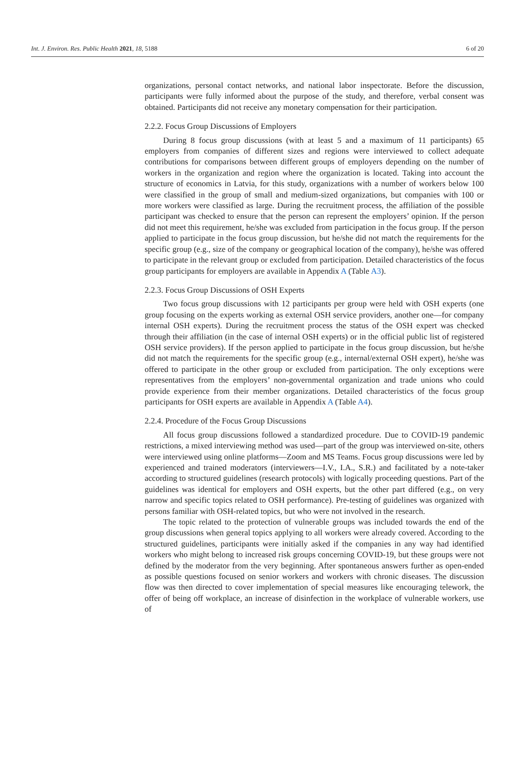Int. J. Environ. Res. Public Health 2021, 18, 5188 6 of 20
organizations, personal contact networks, and national labor inspectorate. Before the discussion, participants were fully informed about the purpose of the study, and therefore, verbal consent was obtained. Participants did not receive any monetary compensation for their participation.
2.2.2. Focus Group Discussions of Employers
During 8 focus group discussions (with at least 5 and a maximum of 11 participants) 65 employers from companies of different sizes and regions were interviewed to collect adequate contributions for comparisons between different groups of employers depending on the number of workers in the organization and region where the organization is located. Taking into account the structure of economics in Latvia, for this study, organizations with a number of workers below 100 were classified in the group of small and medium-sized organizations, but companies with 100 or more workers were classified as large. During the recruitment process, the affiliation of the possible participant was checked to ensure that the person can represent the employers’ opinion. If the person did not meet this requirement, he/she was excluded from participation in the focus group. If the person applied to participate in the focus group discussion, but he/she did not match the requirements for the specific group (e.g., size of the company or geographical location of the company), he/she was offered to participate in the relevant group or excluded from participation. Detailed characteristics of the focus group participants for employers are available in Appendix A (Table A3).
2.2.3. Focus Group Discussions of OSH Experts
Two focus group discussions with 12 participants per group were held with OSH experts (one group focusing on the experts working as external OSH service providers, another one—for company internal OSH experts). During the recruitment process the status of the OSH expert was checked through their affiliation (in the case of internal OSH experts) or in the official public list of registered OSH service providers). If the person applied to participate in the focus group discussion, but he/she did not match the requirements for the specific group (e.g., internal/external OSH expert), he/she was offered to participate in the other group or excluded from participation. The only exceptions were representatives from the employers’ non-governmental organization and trade unions who could provide experience from their member organizations. Detailed characteristics of the focus group participants for OSH experts are available in Appendix A (Table A4).
2.2.4. Procedure of the Focus Group Discussions
All focus group discussions followed a standardized procedure. Due to COVID-19 pandemic restrictions, a mixed interviewing method was used—part of the group was interviewed on-site, others were interviewed using online platforms—Zoom and MS Teams. Focus group discussions were led by experienced and trained moderators (interviewers—I.V., I.A., S.R.) and facilitated by a note-taker according to structured guidelines (research protocols) with logically proceeding questions. Part of the guidelines was identical for employers and OSH experts, but the other part differed (e.g., on very narrow and specific topics related to OSH performance). Pre-testing of guidelines was organized with persons familiar with OSH-related topics, but who were not involved in the research.
The topic related to the protection of vulnerable groups was included towards the end of the group discussions when general topics applying to all workers were already covered. According to the structured guidelines, participants were initially asked if the companies in any way had identified workers who might belong to increased risk groups concerning COVID-19, but these groups were not defined by the moderator from the very beginning. After spontaneous answers further as open-ended as possible questions focused on senior workers and workers with chronic diseases. The discussion flow was then directed to cover implementation of special measures like encouraging telework, the offer of being off workplace, an increase of disinfection in the workplace of vulnerable workers, use of